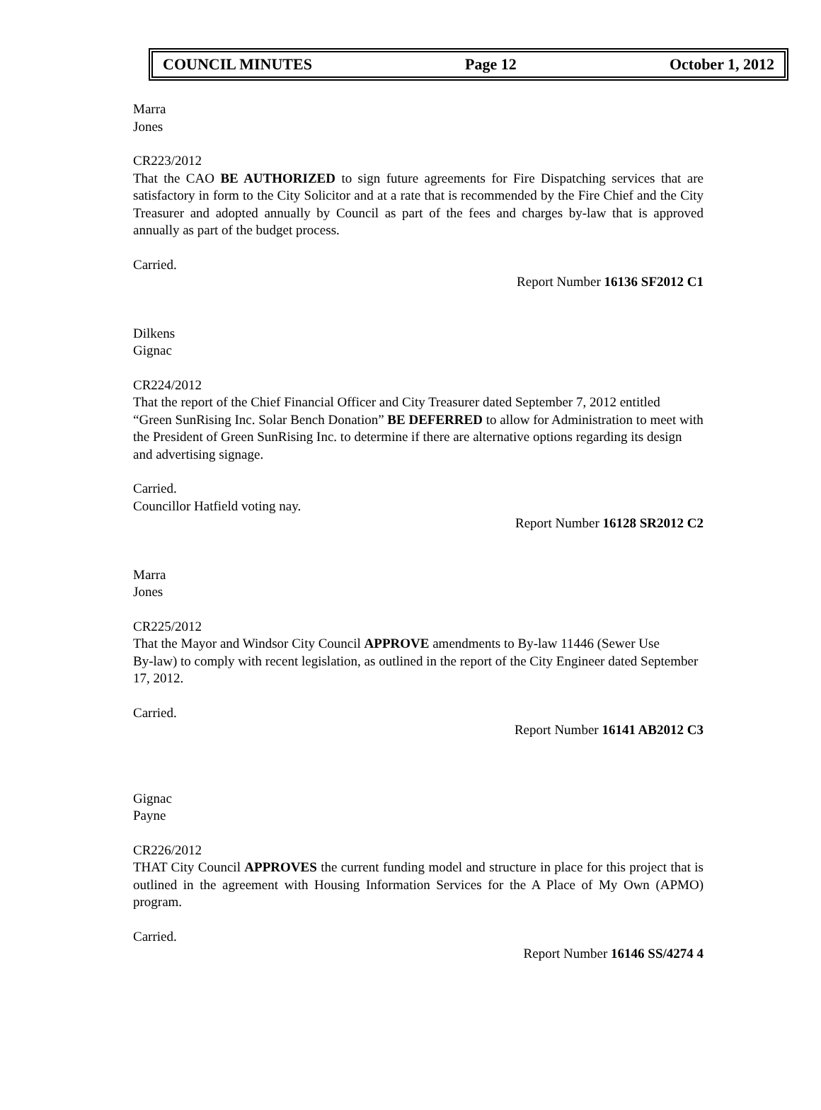COUNCIL MINUTES Page 12 October 1, 2012
Marra
Jones
CR223/2012
That the CAO BE AUTHORIZED to sign future agreements for Fire Dispatching services that are satisfactory in form to the City Solicitor and at a rate that is recommended by the Fire Chief and the City Treasurer and adopted annually by Council as part of the fees and charges by-law that is approved annually as part of the budget process.
Carried.
Report Number 16136 SF2012 C1
Dilkens
Gignac
CR224/2012
That the report of the Chief Financial Officer and City Treasurer dated September 7, 2012 entitled
“Green SunRising Inc. Solar Bench Donation” BE DEFERRED to allow for Administration to meet with the President of Green SunRising Inc. to determine if there are alternative options regarding its design and advertising signage.
Carried.
Councillor Hatfield voting nay.
Report Number 16128 SR2012 C2
Marra
Jones
CR225/2012
That the Mayor and Windsor City Council APPROVE amendments to By-law 11446 (Sewer Use
By-law) to comply with recent legislation, as outlined in the report of the City Engineer dated September 17, 2012.
Carried.
Report Number 16141 AB2012 C3
Gignac
Payne
CR226/2012
THAT City Council APPROVES the current funding model and structure in place for this project that is outlined in the agreement with Housing Information Services for the A Place of My Own (APMO) program.
Carried.
Report Number 16146 SS/4274 4